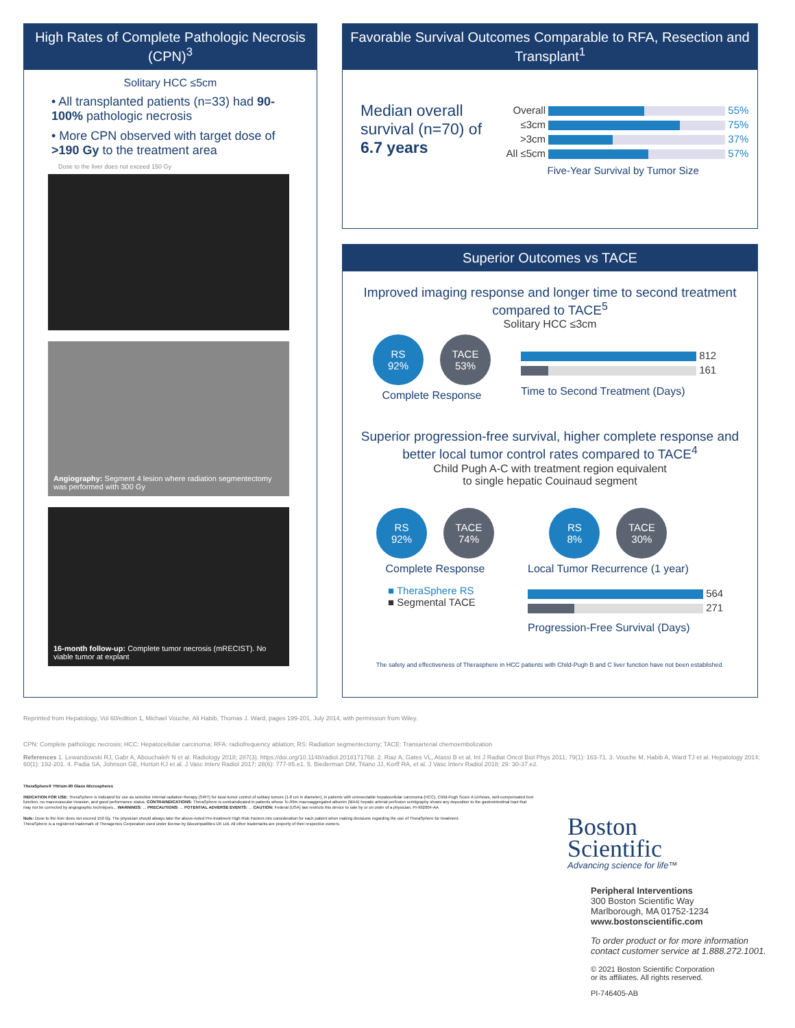High Rates of Complete Pathologic Necrosis (CPN)<sup>3</sup>
Solitary HCC ≤5cm
• All transplanted patients (n=33) had 90-100% pathologic necrosis
• More CPN observed with target dose of >190 Gy to the treatment area
Dose to the liver does not exceed 150 Gy
Angiography: Segment 4 lesion where radiation segmentectomy was performed with 300 Gy
16-month follow-up: Complete tumor necrosis (mRECIST). No viable tumor at explant
Favorable Survival Outcomes Comparable to RFA, Resection and Transplant<sup>1</sup>
Median overall survival (n=70) of 6.7 years
Overall 55%
≤3cm 75%
>3cm 37%
All ≤5cm 57%
Five-Year Survival by Tumor Size
Superior Outcomes vs TACE
Improved imaging response and longer time to second treatment compared to TACE<sup>5</sup>
Solitary HCC ≤3cm
RS
92% TACE
53%
Complete Response
812
161
Time to Second Treatment (Days)
Superior progression-free survival, higher complete response and better local tumor control rates compared to TACE<sup>4</sup>
Child Pugh A-C with treatment region equivalent
to single hepatic Couinaud segment
RS
92% TACE
74%
Complete Response
RS
8% TACE
30%
Local Tumor Recurrence (1 year)
■ TheraSphere RS
■ Segmental TACE
564
271
Progression-Free Survival (Days)
The safety and effectiveness of Therasphere in HCC patients with Child-Pugh B and C liver function have not been established.
Reprinted from Hepatology, Vol 60/edition 1, Michael Vouche, Ali Habib, Thomas J. Ward, pages 199-201, July 2014, with permission from Wiley.
CPN: Complete pathologic necrosis; HCC: Hepatocellular carcinoma; RFA: radiofrequency ablation; RS: Radiation segmentectomy; TACE: Transarterial chemoembolization
References 1. Lewandowski RJ, Gabr A, Abouchaleh N et al. Radiology 2018; 287(3). https://doi.org/10.1148/radiol.2018171768. 2. Riaz A, Gates VL, Atassi B et al. Int J Radiat Oncol Biol Phys 2011; 79(1): 163-71. 3. Vouche M, Habib A, Ward TJ et al. Hepatology 2014; 60(1): 192-201. 4. Padia SA, Johnson GE, Horton KJ et al. J Vasc Interv Radiol 2017; 28(6): 777-85.e1. 5. Biederman DM, Titano JJ, Korff RA, et al. J Vasc Interv Radiol 2018; 29: 30-37.e2.
TheraSphere® Yttrium-90 Glass Microspheres
INDICATION FOR USE: TheraSphere is indicated for use as selective internal radiation therapy (SIRT) for local tumor control of solitary tumors (1-8 cm in diameter), in patients with unresectable hepatocellular carcinoma (HCC), Child-Pugh Score A cirrhosis, well-compensated liver function, no macrovascular invasion, and good performance status. CONTRAINDICATIONS: TheraSphere is contraindicated in patients whose Tc-99m macroaggregated albumin (MAA) hepatic arterial perfusion scintigraphy shows any deposition to the gastrointestinal tract that may not be corrected by angiographic techniques... WARNINGS: ... PRECAUTIONS: ... POTENTIAL ADVERSE EVENTS: ... CAUTION: Federal (USA) law restricts this device to sale by or on order of a physician. PI-992004-AA
Note: Dose to the liver does not exceed 150 Gy. The physician should always take the above-noted Pre-treatment High Risk Factors into consideration for each patient when making decisions regarding the use of TheraSphere for treatment.
TheraSphere is a registered trademark of Theragenics Corporation used under license by Biocompatibles UK Ltd. All other trademarks are property of their respective owners.
Boston
Scientific
Advancing science for life™
Peripheral Interventions
300 Boston Scientific Way
Marlborough, MA 01752-1234
www.bostonscientific.com
To order product or for more information contact customer service at 1.888.272.1001.
© 2021 Boston Scientific Corporation
or its affiliates. All rights reserved.
PI-746405-AB